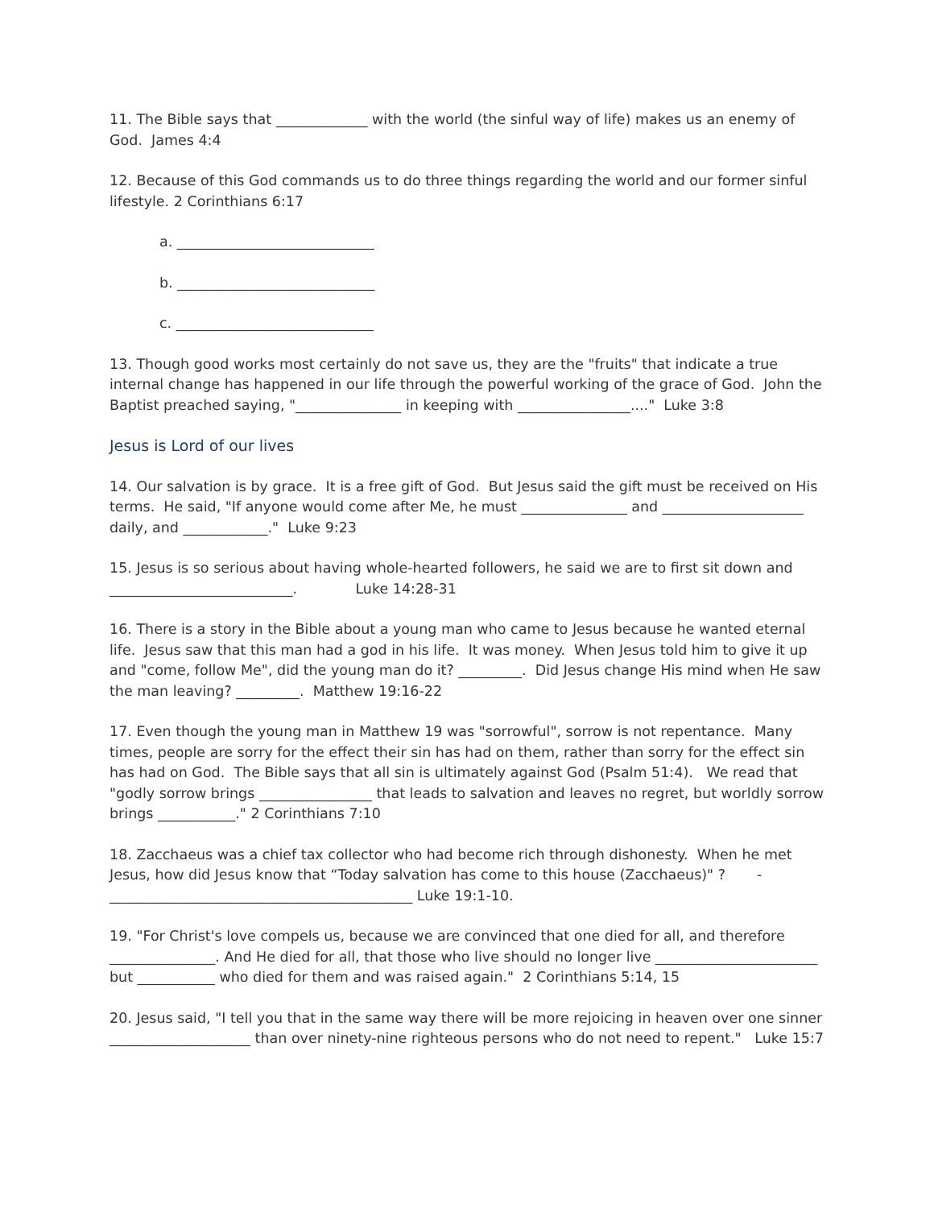11. The Bible says that _____________ with the world (the sinful way of life) makes us an enemy of God. James 4:4
12. Because of this God commands us to do three things regarding the world and our former sinful lifestyle. 2 Corinthians 6:17
a. ____________________________
b. ____________________________
c. ____________________________
13. Though good works most certainly do not save us, they are the "fruits" that indicate a true internal change has happened in our life through the powerful working of the grace of God. John the Baptist preached saying, "_______________ in keeping with ________________...." Luke 3:8
Jesus is Lord of our lives
14. Our salvation is by grace. It is a free gift of God. But Jesus said the gift must be received on His terms. He said, "If anyone would come after Me, he must _______________ and ____________________ daily, and ____________." Luke 9:23
15. Jesus is so serious about having whole-hearted followers, he said we are to first sit down and __________________________. Luke 14:28-31
16. There is a story in the Bible about a young man who came to Jesus because he wanted eternal life. Jesus saw that this man had a god in his life. It was money. When Jesus told him to give it up and "come, follow Me", did the young man do it? _________. Did Jesus change His mind when He saw the man leaving? _________. Matthew 19:16-22
17. Even though the young man in Matthew 19 was "sorrowful", sorrow is not repentance. Many times, people are sorry for the effect their sin has had on them, rather than sorry for the effect sin has had on God. The Bible says that all sin is ultimately against God (Psalm 51:4). We read that "godly sorrow brings ________________ that leads to salvation and leaves no regret, but worldly sorrow brings ___________." 2 Corinthians 7:10
18. Zacchaeus was a chief tax collector who had become rich through dishonesty. When he met Jesus, how did Jesus know that “Today salvation has come to this house (Zacchaeus)" ? - ___________________________________________ Luke 19:1-10.
19. "For Christ's love compels us, because we are convinced that one died for all, and therefore _______________. And He died for all, that those who live should no longer live _______________________ but ___________ who died for them and was raised again." 2 Corinthians 5:14, 15
20. Jesus said, "I tell you that in the same way there will be more rejoicing in heaven over one sinner ____________________ than over ninety-nine righteous persons who do not need to repent." Luke 15:7